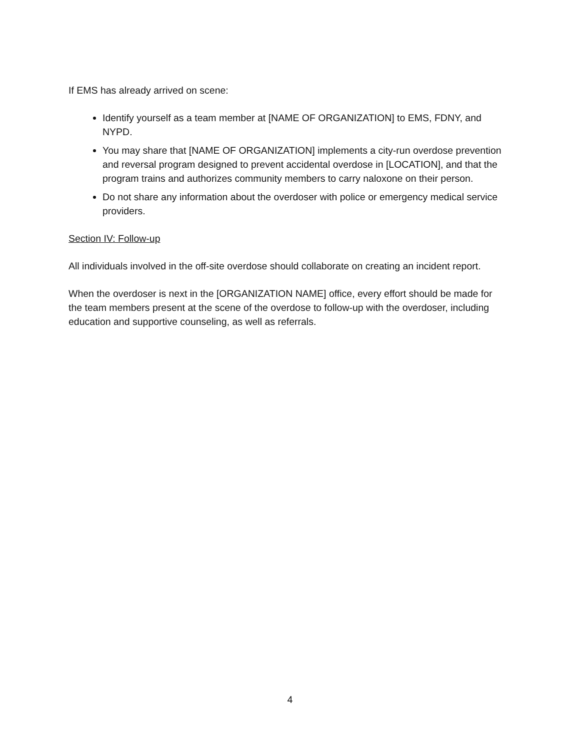If EMS has already arrived on scene:
Identify yourself as a team member at [NAME OF ORGANIZATION] to EMS, FDNY, and NYPD.
You may share that [NAME OF ORGANIZATION] implements a city-run overdose prevention and reversal program designed to prevent accidental overdose in [LOCATION], and that the program trains and authorizes community members to carry naloxone on their person.
Do not share any information about the overdoser with police or emergency medical service providers.
Section IV: Follow-up
All individuals involved in the off-site overdose should collaborate on creating an incident report.
When the overdoser is next in the [ORGANIZATION NAME] office, every effort should be made for the team members present at the scene of the overdose to follow-up with the overdoser, including education and supportive counseling, as well as referrals.
4